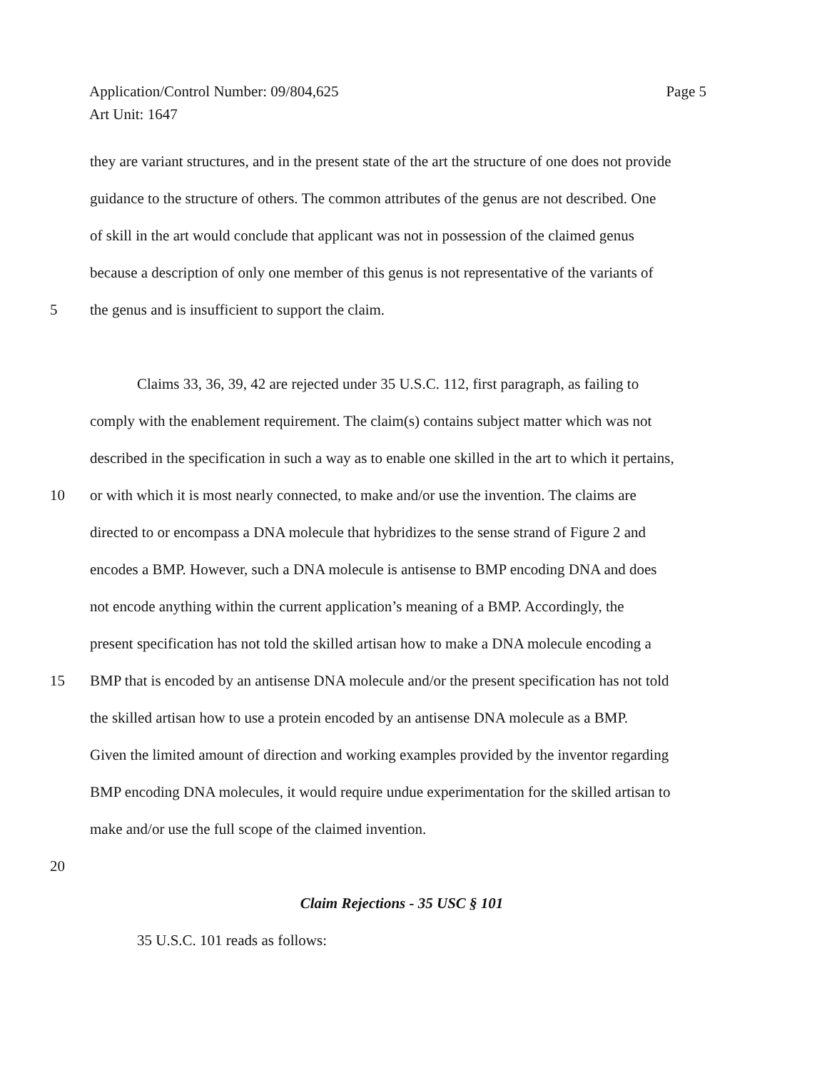Page 5 Application/Control Number: 09/804,625
Art Unit: 1647
they are variant structures, and in the present state of the art the structure of one does not provide
guidance to the structure of others. The common attributes of the genus are not described. One
of skill in the art would conclude that applicant was not in possession of the claimed genus
because a description of only one member of this genus is not representative of the variants of
5 the genus and is insufficient to support the claim.
Claims 33, 36, 39, 42 are rejected under 35 U.S.C. 112, first paragraph, as failing to
comply with the enablement requirement. The claim(s) contains subject matter which was not
described in the specification in such a way as to enable one skilled in the art to which it pertains,
10 or with which it is most nearly connected, to make and/or use the invention. The claims are
directed to or encompass a DNA molecule that hybridizes to the sense strand of Figure 2 and
encodes a BMP. However, such a DNA molecule is antisense to BMP encoding DNA and does
not encode anything within the current application’s meaning of a BMP. Accordingly, the
present specification has not told the skilled artisan how to make a DNA molecule encoding a
15 BMP that is encoded by an antisense DNA molecule and/or the present specification has not told
the skilled artisan how to use a protein encoded by an antisense DNA molecule as a BMP.
Given the limited amount of direction and working examples provided by the inventor regarding
BMP encoding DNA molecules, it would require undue experimentation for the skilled artisan to
make and/or use the full scope of the claimed invention.
20
Claim Rejections - 35 USC § 101
35 U.S.C. 101 reads as follows: